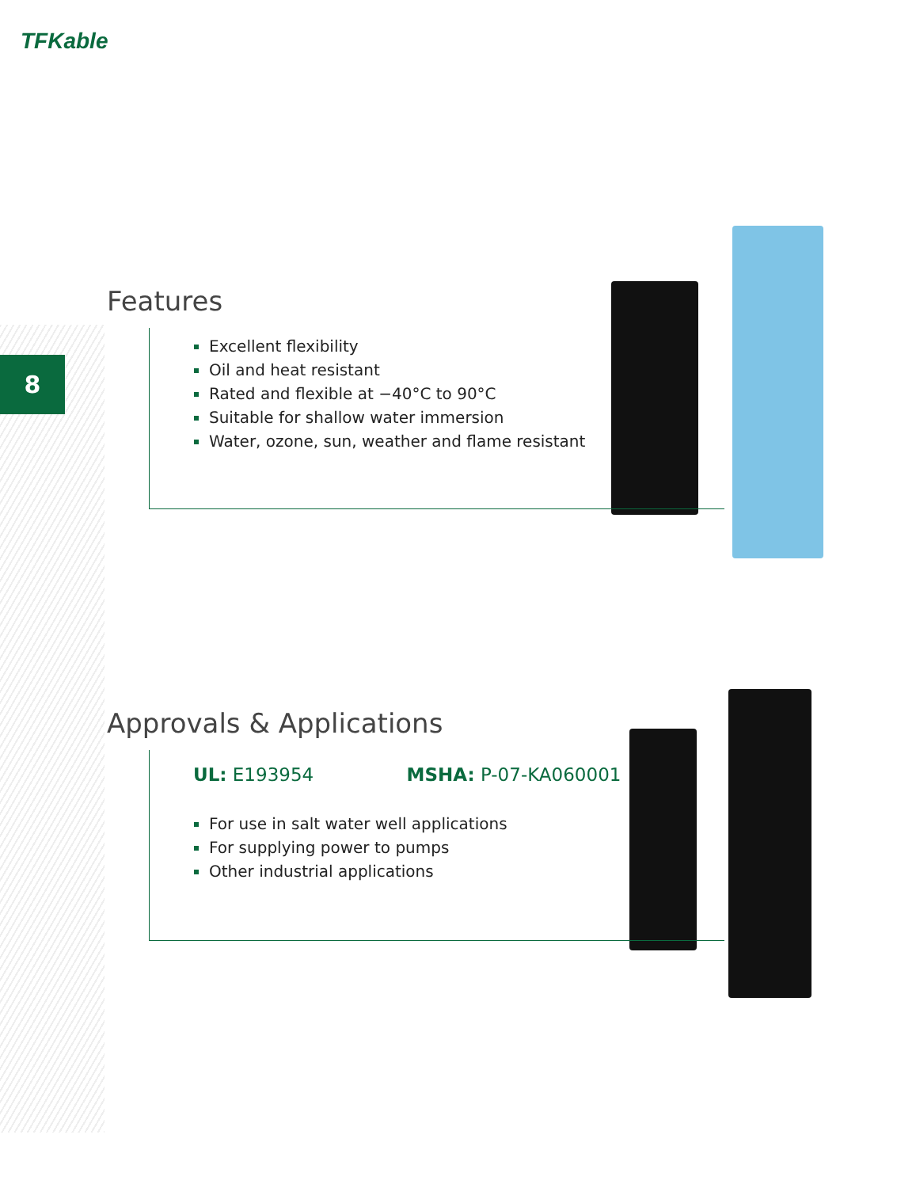TFKable
8
Features
Excellent flexibility
Oil and heat resistant
Rated and flexible at −40°C to 90°C
Suitable for shallow water immersion
Water, ozone, sun, weather and flame resistant
Approvals & Applications
UL: E193954 MSHA: P-07-KA060001
For use in salt water well applications
For supplying power to pumps
Other industrial applications